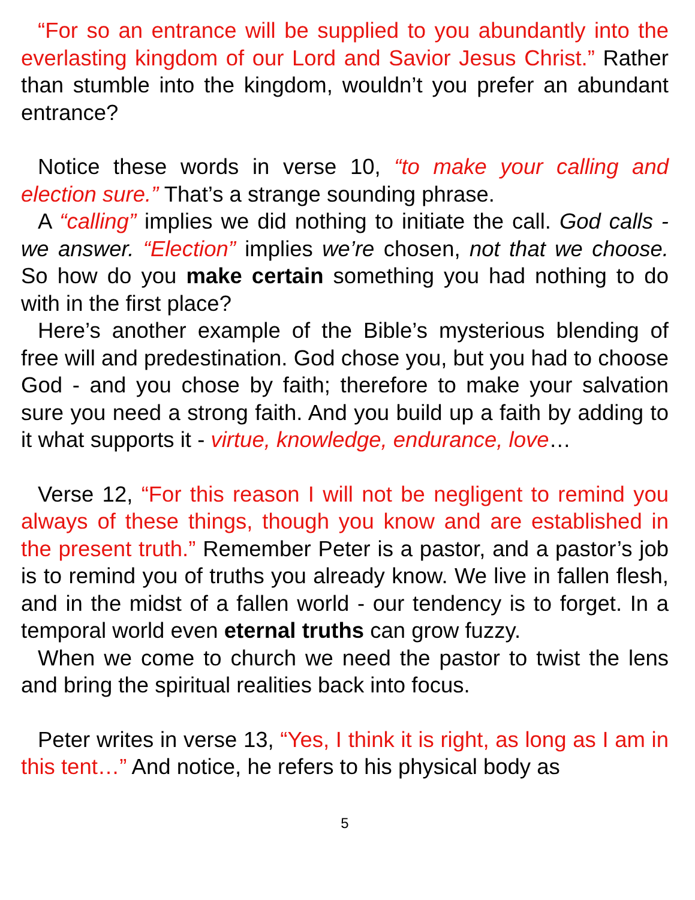“For so an entrance will be supplied to you abundantly into the everlasting kingdom of our Lord and Savior Jesus Christ.” Rather than stumble into the kingdom, wouldn’t you prefer an abundant entrance?
Notice these words in verse 10, “to make your calling and election sure.” That’s a strange sounding phrase.
A “calling” implies we did nothing to initiate the call. God calls - we answer. “Election” implies we’re chosen, not that we choose. So how do you make certain something you had nothing to do with in the first place?
Here’s another example of the Bible’s mysterious blending of free will and predestination. God chose you, but you had to choose God - and you chose by faith; therefore to make your salvation sure you need a strong faith. And you build up a faith by adding to it what supports it - virtue, knowledge, endurance, love…
Verse 12, “For this reason I will not be negligent to remind you always of these things, though you know and are established in the present truth.” Remember Peter is a pastor, and a pastor’s job is to remind you of truths you already know. We live in fallen flesh, and in the midst of a fallen world - our tendency is to forget. In a temporal world even eternal truths can grow fuzzy.
When we come to church we need the pastor to twist the lens and bring the spiritual realities back into focus.
Peter writes in verse 13, “Yes, I think it is right, as long as I am in this tent…” And notice, he refers to his physical body as
5